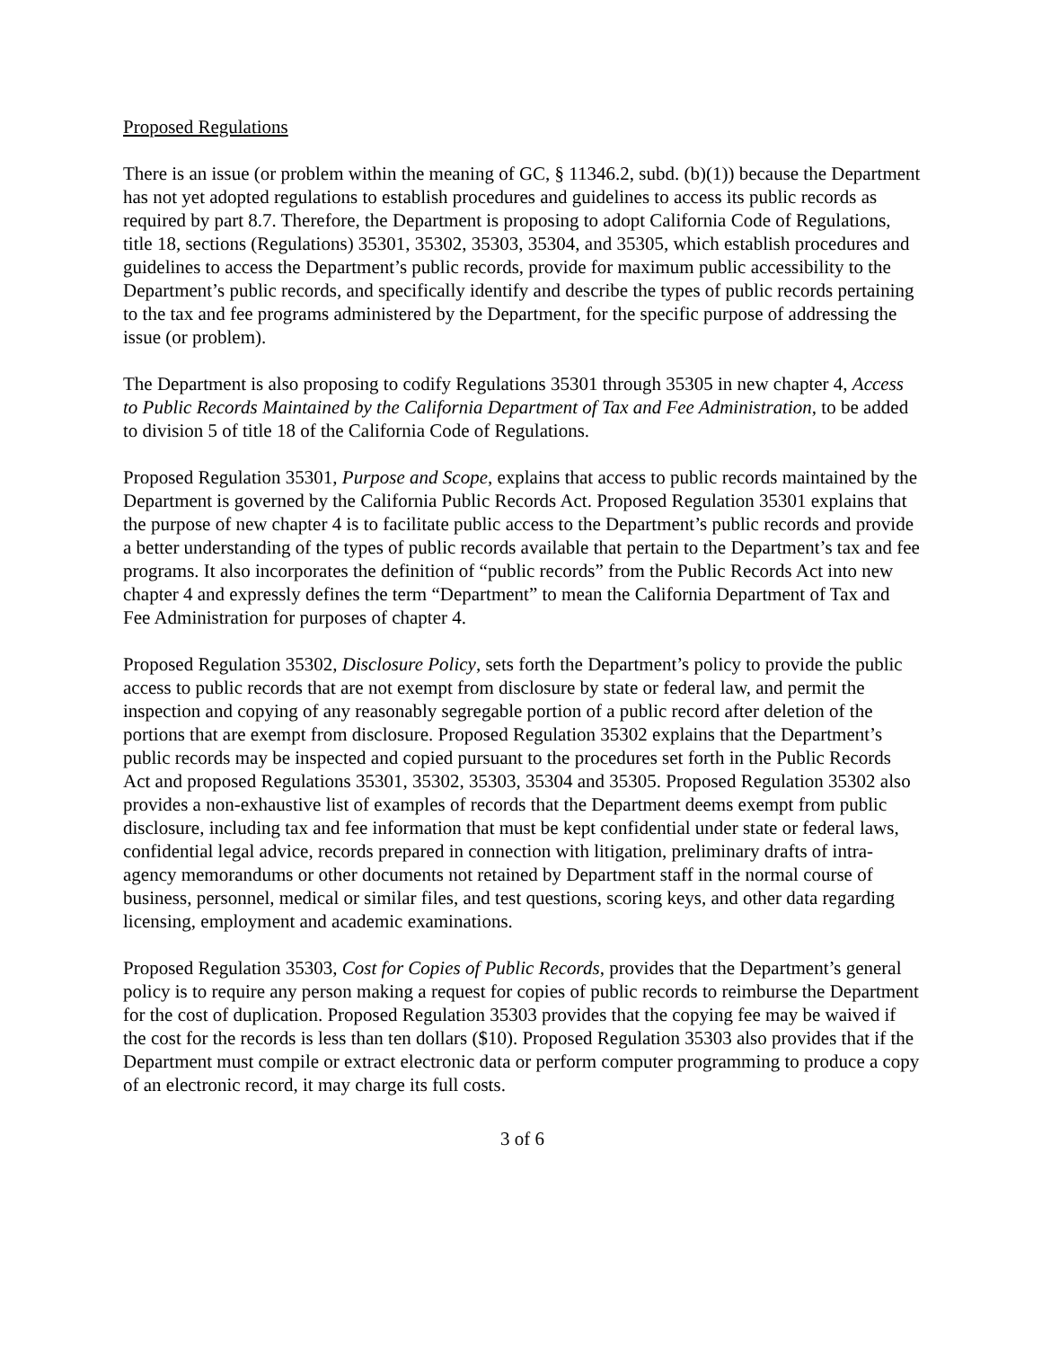Proposed Regulations
There is an issue (or problem within the meaning of GC, § 11346.2, subd. (b)(1)) because the Department has not yet adopted regulations to establish procedures and guidelines to access its public records as required by part 8.7. Therefore, the Department is proposing to adopt California Code of Regulations, title 18, sections (Regulations) 35301, 35302, 35303, 35304, and 35305, which establish procedures and guidelines to access the Department’s public records, provide for maximum public accessibility to the Department’s public records, and specifically identify and describe the types of public records pertaining to the tax and fee programs administered by the Department, for the specific purpose of addressing the issue (or problem).
The Department is also proposing to codify Regulations 35301 through 35305 in new chapter 4, Access to Public Records Maintained by the California Department of Tax and Fee Administration, to be added to division 5 of title 18 of the California Code of Regulations.
Proposed Regulation 35301, Purpose and Scope, explains that access to public records maintained by the Department is governed by the California Public Records Act. Proposed Regulation 35301 explains that the purpose of new chapter 4 is to facilitate public access to the Department’s public records and provide a better understanding of the types of public records available that pertain to the Department’s tax and fee programs. It also incorporates the definition of “public records” from the Public Records Act into new chapter 4 and expressly defines the term “Department” to mean the California Department of Tax and Fee Administration for purposes of chapter 4.
Proposed Regulation 35302, Disclosure Policy, sets forth the Department’s policy to provide the public access to public records that are not exempt from disclosure by state or federal law, and permit the inspection and copying of any reasonably segregable portion of a public record after deletion of the portions that are exempt from disclosure. Proposed Regulation 35302 explains that the Department’s public records may be inspected and copied pursuant to the procedures set forth in the Public Records Act and proposed Regulations 35301, 35302, 35303, 35304 and 35305. Proposed Regulation 35302 also provides a non-exhaustive list of examples of records that the Department deems exempt from public disclosure, including tax and fee information that must be kept confidential under state or federal laws, confidential legal advice, records prepared in connection with litigation, preliminary drafts of intra-agency memorandums or other documents not retained by Department staff in the normal course of business, personnel, medical or similar files, and test questions, scoring keys, and other data regarding licensing, employment and academic examinations.
Proposed Regulation 35303, Cost for Copies of Public Records, provides that the Department’s general policy is to require any person making a request for copies of public records to reimburse the Department for the cost of duplication. Proposed Regulation 35303 provides that the copying fee may be waived if the cost for the records is less than ten dollars ($10). Proposed Regulation 35303 also provides that if the Department must compile or extract electronic data or perform computer programming to produce a copy of an electronic record, it may charge its full costs.
3 of 6